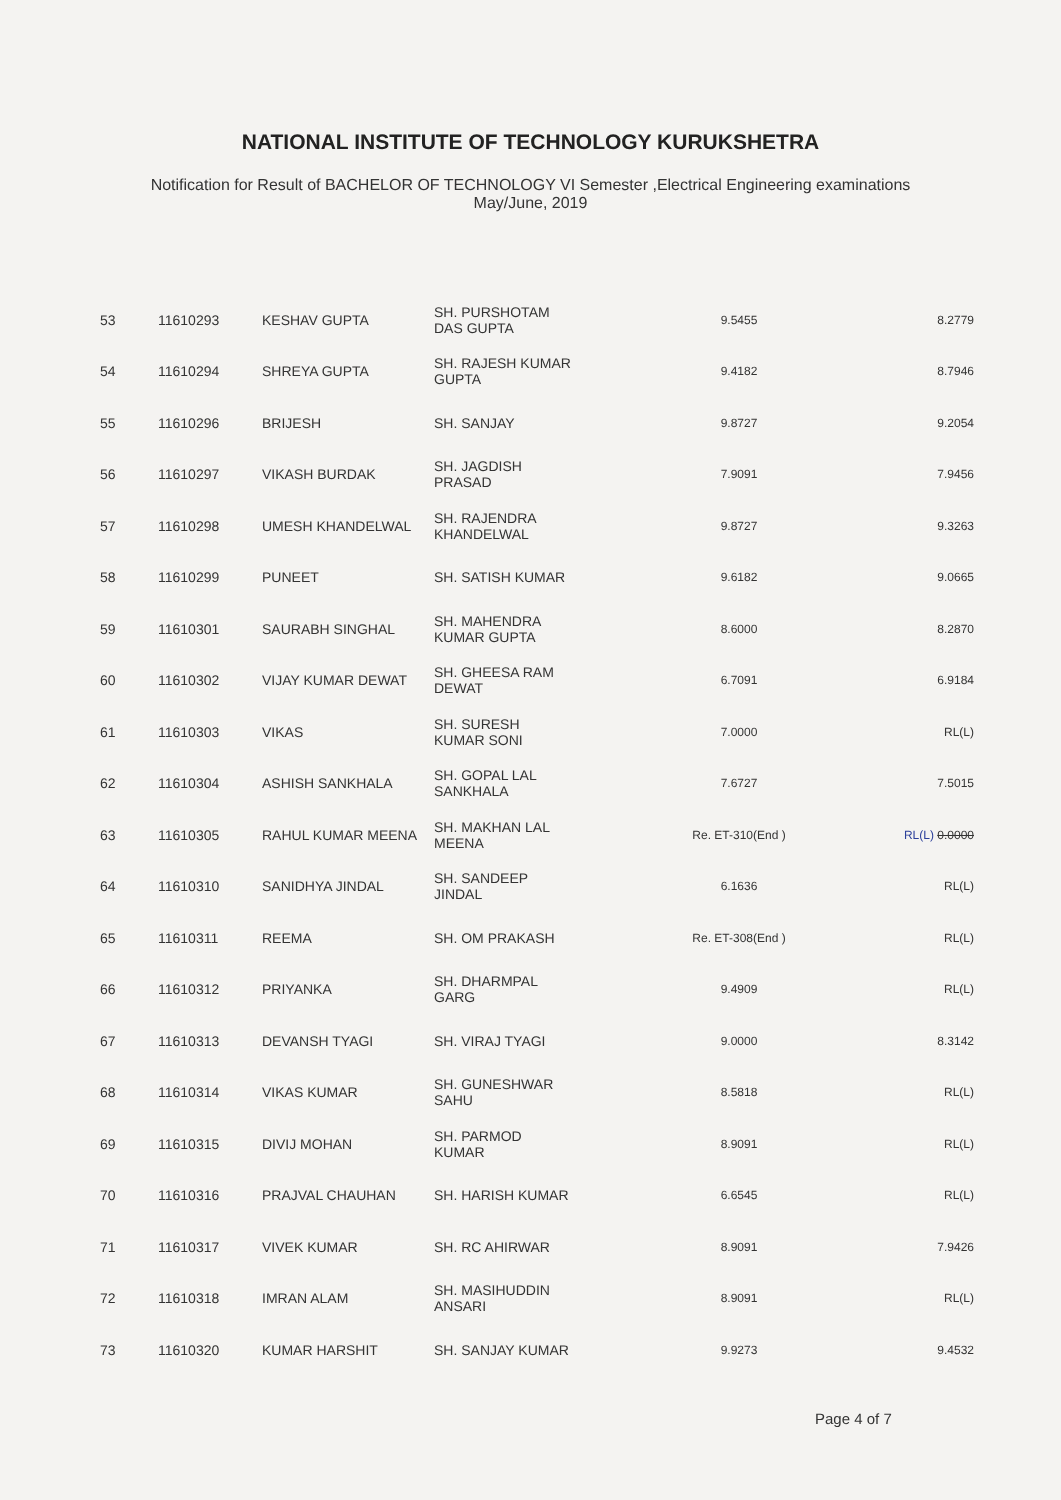NATIONAL INSTITUTE OF TECHNOLOGY KURUKSHETRA
Notification for Result of BACHELOR OF TECHNOLOGY VI Semester ,Electrical Engineering examinations
May/June, 2019
| 53 | 11610293 | KESHAV GUPTA | SH. PURSHOTAM DAS GUPTA | 9.5455 | 8.2779 |
| 54 | 11610294 | SHREYA GUPTA | SH. RAJESH KUMAR GUPTA | 9.4182 | 8.7946 |
| 55 | 11610296 | BRIJESH | SH. SANJAY | 9.8727 | 9.2054 |
| 56 | 11610297 | VIKASH BURDAK | SH. JAGDISH PRASAD | 7.9091 | 7.9456 |
| 57 | 11610298 | UMESH KHANDELWAL | SH. RAJENDRA KHANDELWAL | 9.8727 | 9.3263 |
| 58 | 11610299 | PUNEET | SH. SATISH KUMAR | 9.6182 | 9.0665 |
| 59 | 11610301 | SAURABH SINGHAL | SH. MAHENDRA KUMAR GUPTA | 8.6000 | 8.2870 |
| 60 | 11610302 | VIJAY KUMAR DEWAT | SH. GHEESA RAM DEWAT | 6.7091 | 6.9184 |
| 61 | 11610303 | VIKAS | SH. SURESH KUMAR SONI | 7.0000 | RL(L) |
| 62 | 11610304 | ASHISH SANKHALA | SH. GOPAL LAL SANKHALA | 7.6727 | 7.5015 |
| 63 | 11610305 | RAHUL KUMAR MEENA | SH. MAKHAN LAL MEENA | Re. ET-310(End ) | RL(L) 0.0000 |
| 64 | 11610310 | SANIDHYA JINDAL | SH. SANDEEP JINDAL | 6.1636 | RL(L) |
| 65 | 11610311 | REEMA | SH. OM PRAKASH | Re. ET-308(End ) | RL(L) |
| 66 | 11610312 | PRIYANKA | SH. DHARMPAL GARG | 9.4909 | RL(L) |
| 67 | 11610313 | DEVANSH TYAGI | SH. VIRAJ TYAGI | 9.0000 | 8.3142 |
| 68 | 11610314 | VIKAS KUMAR | SH. GUNESHWAR SAHU | 8.5818 | RL(L) |
| 69 | 11610315 | DIVIJ MOHAN | SH. PARMOD KUMAR | 8.9091 | RL(L) |
| 70 | 11610316 | PRAJVAL CHAUHAN | SH. HARISH KUMAR | 6.6545 | RL(L) |
| 71 | 11610317 | VIVEK KUMAR | SH. RC AHIRWAR | 8.9091 | 7.9426 |
| 72 | 11610318 | IMRAN ALAM | SH. MASIHUDDIN ANSARI | 8.9091 | RL(L) |
| 73 | 11610320 | KUMAR HARSHIT | SH. SANJAY KUMAR | 9.9273 | 9.4532 |
Page 4 of 7